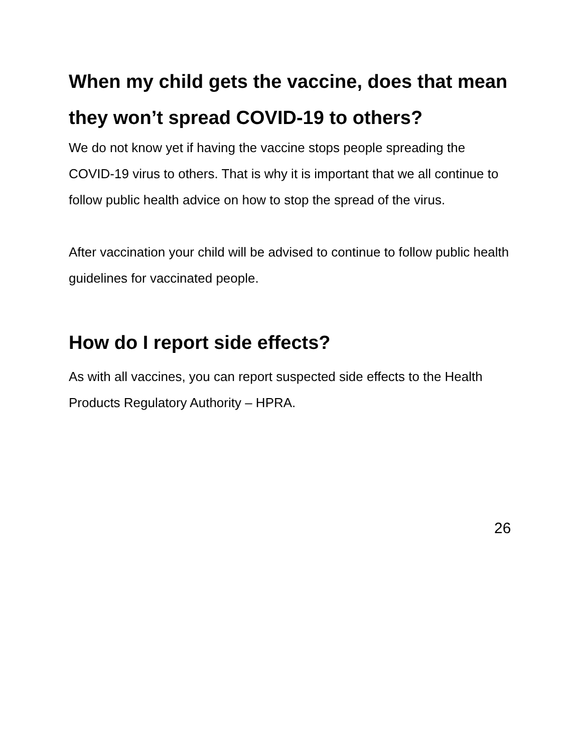When my child gets the vaccine, does that mean they won’t spread COVID-19 to others?
We do not know yet if having the vaccine stops people spreading the COVID-19 virus to others. That is why it is important that we all continue to follow public health advice on how to stop the spread of the virus.
After vaccination your child will be advised to continue to follow public health guidelines for vaccinated people.
How do I report side effects?
As with all vaccines, you can report suspected side effects to the Health Products Regulatory Authority – HPRA.
26